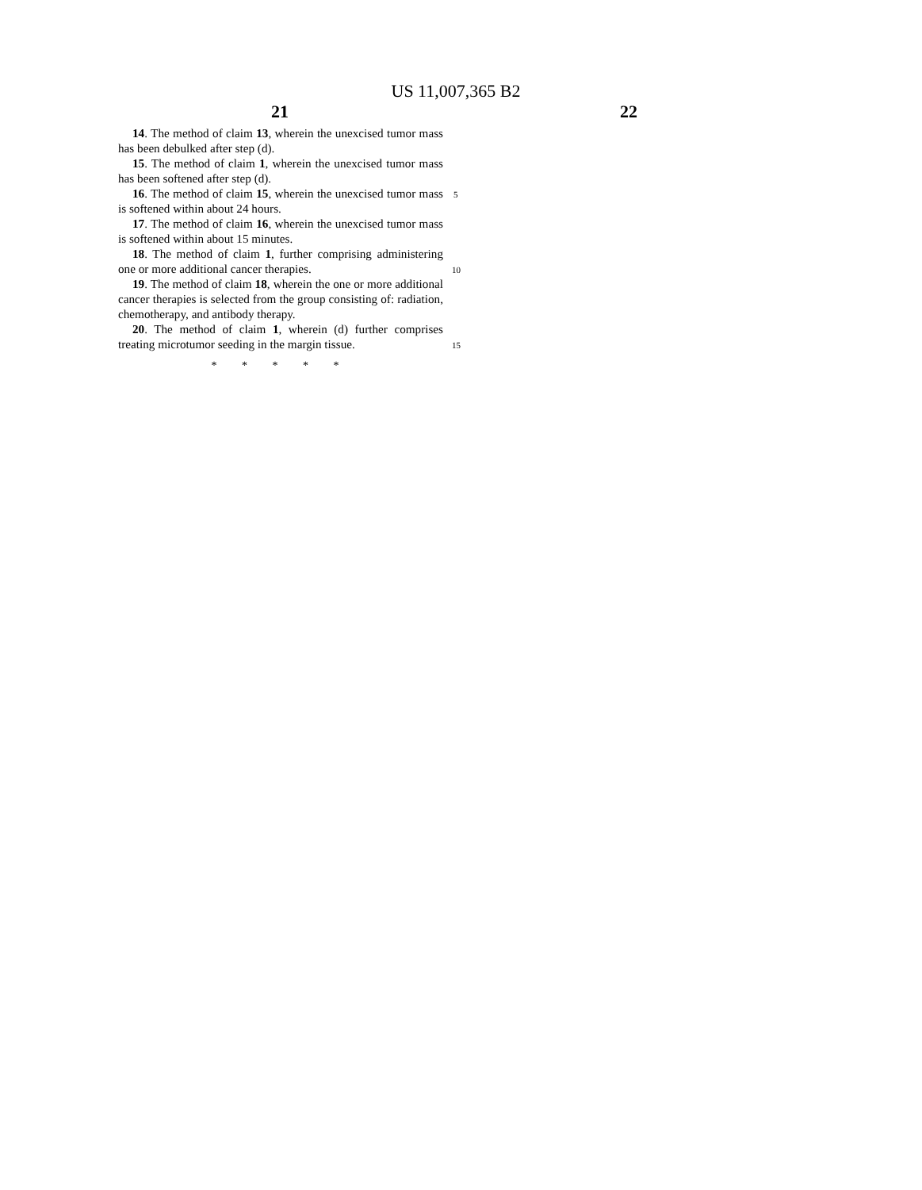US 11,007,365 B2
21 22
14. The method of claim 13, wherein the unexcised tumor mass has been debulked after step (d).
15. The method of claim 1, wherein the unexcised tumor mass has been softened after step (d).
16. The method of claim 15, wherein the unexcised tumor mass is softened within about 24 hours.
5
17. The method of claim 16, wherein the unexcised tumor mass is softened within about 15 minutes.
18. The method of claim 1, further comprising administering one or more additional cancer therapies.
10
19. The method of claim 18, wherein the one or more additional cancer therapies is selected from the group consisting of: radiation, chemotherapy, and antibody therapy.
20. The method of claim 1, wherein (d) further comprises treating microtumor seeding in the margin tissue.
15
* * * * *